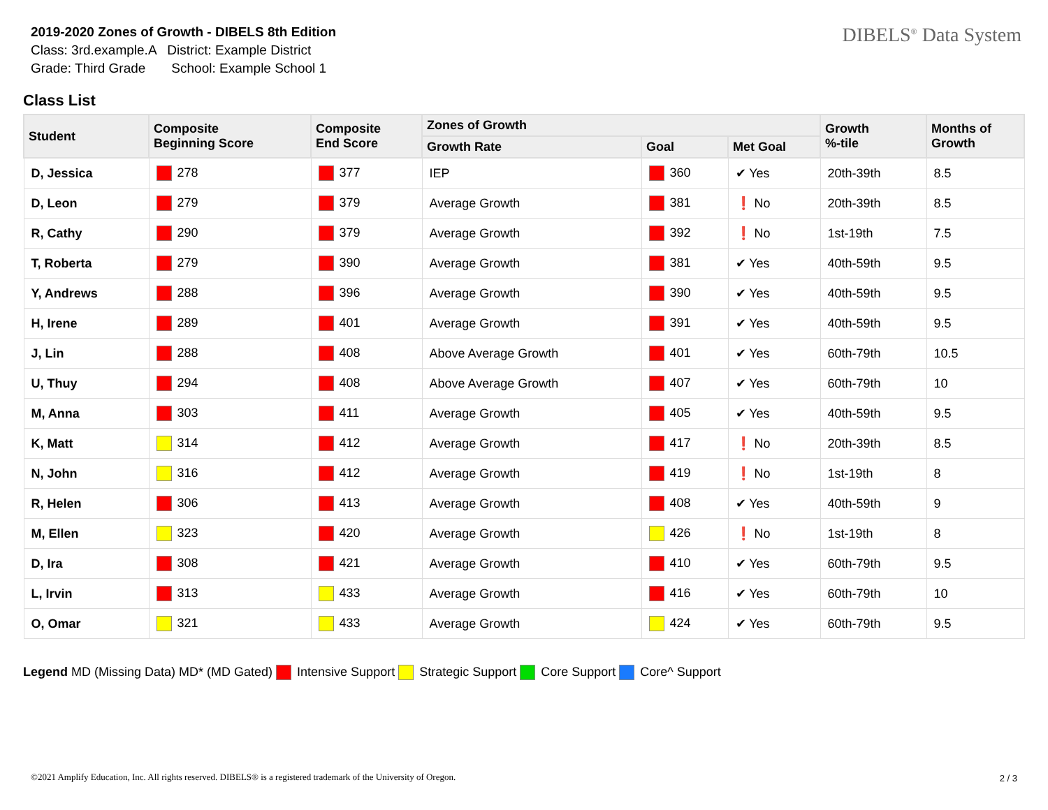2019-2020 Zones of Growth - DIBELS 8th Edition
Class: 3rd.example.A District: Example District
Grade: Third Grade School: Example School 1
DIBELS<sup>®</sup> Data System
Class List
| Student | Composite Beginning Score | Composite End Score | Zones of Growth | | | Growth %-tile | Months of Growth |
| --- | --- | --- | --- | --- | --- | --- | --- |
| | | | Growth Rate | Goal | Met Goal | | |
| D, Jessica | 278 | 377 | IEP | 360 | ✔ Yes | 20th-39th | 8.5 |
| D, Leon | 279 | 379 | Average Growth | 381 | ❗ No | 20th-39th | 8.5 |
| R, Cathy | 290 | 379 | Average Growth | 392 | ❗ No | 1st-19th | 7.5 |
| T, Roberta | 279 | 390 | Average Growth | 381 | ✔ Yes | 40th-59th | 9.5 |
| Y, Andrews | 288 | 396 | Average Growth | 390 | ✔ Yes | 40th-59th | 9.5 |
| H, Irene | 289 | 401 | Average Growth | 391 | ✔ Yes | 40th-59th | 9.5 |
| J, Lin | 288 | 408 | Above Average Growth | 401 | ✔ Yes | 60th-79th | 10.5 |
| U, Thuy | 294 | 408 | Above Average Growth | 407 | ✔ Yes | 60th-79th | 10 |
| M, Anna | 303 | 411 | Average Growth | 405 | ✔ Yes | 40th-59th | 9.5 |
| K, Matt | 314 | 412 | Average Growth | 417 | ❗ No | 20th-39th | 8.5 |
| N, John | 316 | 412 | Average Growth | 419 | ❗ No | 1st-19th | 8 |
| R, Helen | 306 | 413 | Average Growth | 408 | ✔ Yes | 40th-59th | 9 |
| M, Ellen | 323 | 420 | Average Growth | 426 | ❗ No | 1st-19th | 8 |
| D, Ira | 308 | 421 | Average Growth | 410 | ✔ Yes | 60th-79th | 9.5 |
| L, Irvin | 313 | 433 | Average Growth | 416 | ✔ Yes | 60th-79th | 10 |
| O, Omar | 321 | 433 | Average Growth | 424 | ✔ Yes | 60th-79th | 9.5 |
Legend MD (Missing Data) MD* (MD Gated) Intensive Support Strategic Support Core Support Core^ Support
©2021 Amplify Education, Inc. All rights reserved. DIBELS® is a registered trademark of the University of Oregon.
2 / 3